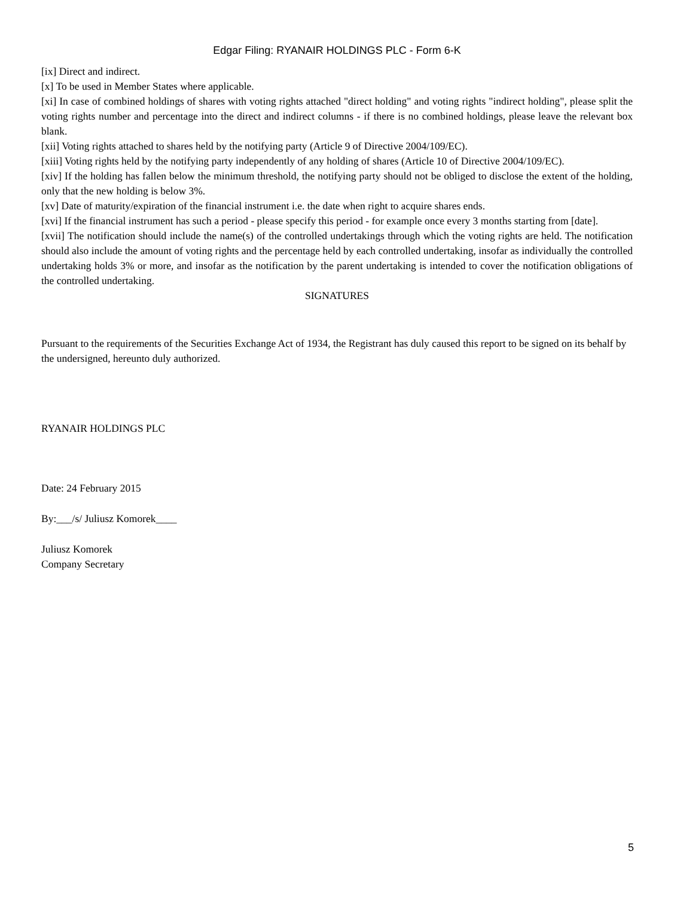Edgar Filing: RYANAIR HOLDINGS PLC - Form 6-K
[ix] Direct and indirect.
[x] To be used in Member States where applicable.
[xi] In case of combined holdings of shares with voting rights attached "direct holding" and voting rights "indirect holding", please split the voting rights number and percentage into the direct and indirect columns - if there is no combined holdings, please leave the relevant box blank.
[xii] Voting rights attached to shares held by the notifying party (Article 9 of Directive 2004/109/EC).
[xiii] Voting rights held by the notifying party independently of any holding of shares (Article 10 of Directive 2004/109/EC).
[xiv] If the holding has fallen below the minimum threshold, the notifying party should not be obliged to disclose the extent of the holding, only that the new holding is below 3%.
[xv] Date of maturity/expiration of the financial instrument i.e. the date when right to acquire shares ends.
[xvi] If the financial instrument has such a period - please specify this period - for example once every 3 months starting from [date].
[xvii] The notification should include the name(s) of the controlled undertakings through which the voting rights are held. The notification should also include the amount of voting rights and the percentage held by each controlled undertaking, insofar as individually the controlled undertaking holds 3% or more, and insofar as the notification by the parent undertaking is intended to cover the notification obligations of the controlled undertaking.
SIGNATURES
Pursuant to the requirements of the Securities Exchange Act of 1934, the Registrant has duly caused this report to be signed on its behalf by the undersigned, hereunto duly authorized.
RYANAIR HOLDINGS PLC
Date: 24 February 2015
By:___/s/ Juliusz Komorek____
Juliusz Komorek
Company Secretary
5